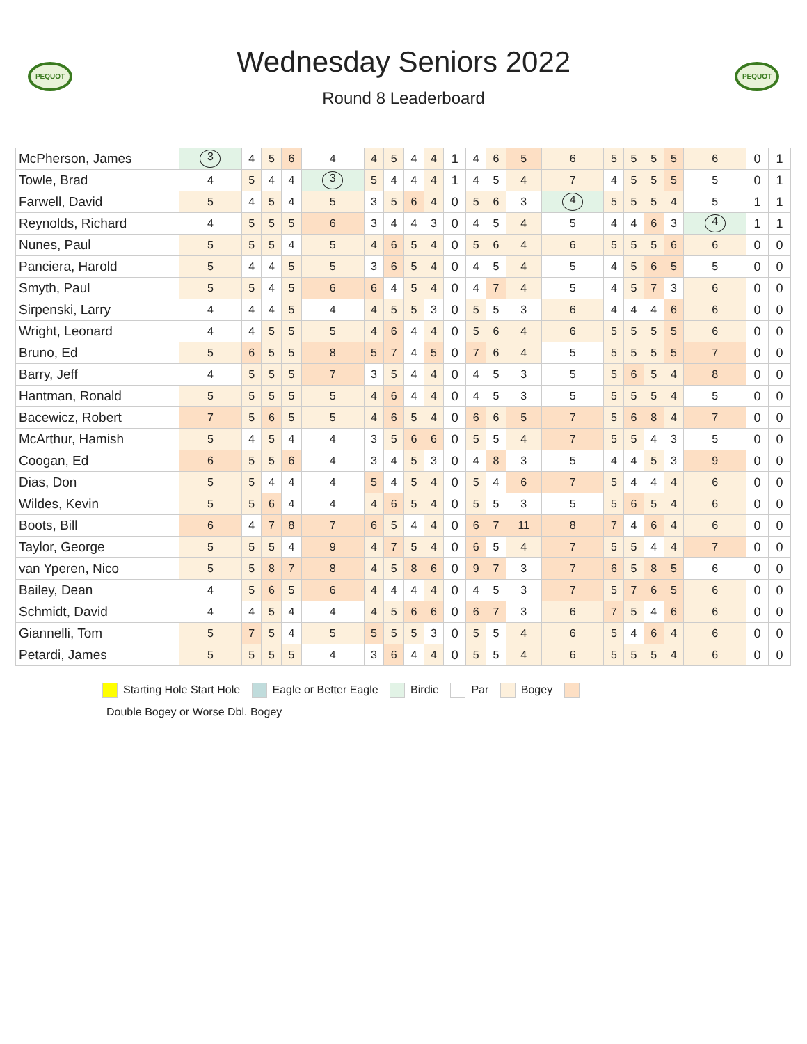PEQUOT
Wednesday Seniors 2022
Round 8 Leaderboard
PEQUOT
| McPherson, James | 3 | 4 | 5 | 6 | 4 | 4 | 5 | 4 | 4 | 1 | 4 | 6 | 5 | 6 | 5 | 5 | 5 | 5 | 6 | 0 | 1 |
| Towle, Brad | 4 | 5 | 4 | 4 | 3 | 5 | 4 | 4 | 4 | 1 | 4 | 5 | 4 | 7 | 4 | 5 | 5 | 5 | 5 | 0 | 1 |
| Farwell, David | 5 | 4 | 5 | 4 | 5 | 3 | 5 | 6 | 4 | 0 | 5 | 6 | 3 | 4 | 5 | 5 | 5 | 4 | 5 | 1 | 1 |
| Reynolds, Richard | 4 | 5 | 5 | 5 | 6 | 3 | 4 | 4 | 3 | 0 | 4 | 5 | 4 | 5 | 4 | 4 | 6 | 3 | 4 | 1 | 1 |
| Nunes, Paul | 5 | 5 | 5 | 4 | 5 | 4 | 6 | 5 | 4 | 0 | 5 | 6 | 4 | 6 | 5 | 5 | 5 | 6 | 6 | 0 | 0 |
| Panciera, Harold | 5 | 4 | 4 | 5 | 5 | 3 | 6 | 5 | 4 | 0 | 4 | 5 | 4 | 5 | 4 | 5 | 6 | 5 | 5 | 0 | 0 |
| Smyth, Paul | 5 | 5 | 4 | 5 | 6 | 6 | 4 | 5 | 4 | 0 | 4 | 7 | 4 | 5 | 4 | 5 | 7 | 3 | 6 | 0 | 0 |
| Sirpenski, Larry | 4 | 4 | 4 | 5 | 4 | 4 | 5 | 5 | 3 | 0 | 5 | 5 | 3 | 6 | 4 | 4 | 4 | 6 | 6 | 0 | 0 |
| Wright, Leonard | 4 | 4 | 5 | 5 | 5 | 4 | 6 | 4 | 4 | 0 | 5 | 6 | 4 | 6 | 5 | 5 | 5 | 5 | 6 | 0 | 0 |
| Bruno, Ed | 5 | 6 | 5 | 5 | 8 | 5 | 7 | 4 | 5 | 0 | 7 | 6 | 4 | 5 | 5 | 5 | 5 | 5 | 7 | 0 | 0 |
| Barry, Jeff | 4 | 5 | 5 | 5 | 7 | 3 | 5 | 4 | 4 | 0 | 4 | 5 | 3 | 5 | 5 | 6 | 5 | 4 | 8 | 0 | 0 |
| Hantman, Ronald | 5 | 5 | 5 | 5 | 5 | 4 | 6 | 4 | 4 | 0 | 4 | 5 | 3 | 5 | 5 | 5 | 5 | 4 | 5 | 0 | 0 |
| Bacewicz, Robert | 7 | 5 | 6 | 5 | 5 | 4 | 6 | 5 | 4 | 0 | 6 | 6 | 5 | 7 | 5 | 6 | 8 | 4 | 7 | 0 | 0 |
| McArthur, Hamish | 5 | 4 | 5 | 4 | 4 | 3 | 5 | 6 | 6 | 0 | 5 | 5 | 4 | 7 | 5 | 5 | 4 | 3 | 5 | 0 | 0 |
| Coogan, Ed | 6 | 5 | 5 | 6 | 4 | 3 | 4 | 5 | 3 | 0 | 4 | 8 | 3 | 5 | 4 | 4 | 5 | 3 | 9 | 0 | 0 |
| Dias, Don | 5 | 5 | 4 | 4 | 4 | 5 | 4 | 5 | 4 | 0 | 5 | 4 | 6 | 7 | 5 | 4 | 4 | 4 | 6 | 0 | 0 |
| Wildes, Kevin | 5 | 5 | 6 | 4 | 4 | 4 | 6 | 5 | 4 | 0 | 5 | 5 | 3 | 5 | 5 | 6 | 5 | 4 | 6 | 0 | 0 |
| Boots, Bill | 6 | 4 | 7 | 8 | 7 | 6 | 5 | 4 | 4 | 0 | 6 | 7 | 11 | 8 | 7 | 4 | 6 | 4 | 6 | 0 | 0 |
| Taylor, George | 5 | 5 | 5 | 4 | 9 | 4 | 7 | 5 | 4 | 0 | 6 | 5 | 4 | 7 | 5 | 5 | 4 | 4 | 7 | 0 | 0 |
| van Yperen, Nico | 5 | 5 | 8 | 7 | 8 | 4 | 5 | 8 | 6 | 0 | 9 | 7 | 3 | 7 | 6 | 5 | 8 | 5 | 6 | 0 | 0 |
| Bailey, Dean | 4 | 5 | 6 | 5 | 6 | 4 | 4 | 4 | 4 | 0 | 4 | 5 | 3 | 7 | 5 | 7 | 6 | 5 | 6 | 0 | 0 |
| Schmidt, David | 4 | 4 | 5 | 4 | 4 | 4 | 5 | 6 | 6 | 0 | 6 | 7 | 3 | 6 | 7 | 5 | 4 | 6 | 6 | 0 | 0 |
| Giannelli, Tom | 5 | 7 | 5 | 4 | 5 | 5 | 5 | 5 | 3 | 0 | 5 | 5 | 4 | 6 | 5 | 4 | 6 | 4 | 6 | 0 | 0 |
| Petardi, James | 5 | 5 | 5 | 5 | 4 | 3 | 6 | 4 | 4 | 0 | 5 | 5 | 4 | 6 | 5 | 5 | 5 | 4 | 6 | 0 | 0 |
Starting Hole Start Hole Eagle or Better Eagle Birdie Par Bogey
Double Bogey or Worse Dbl. Bogey